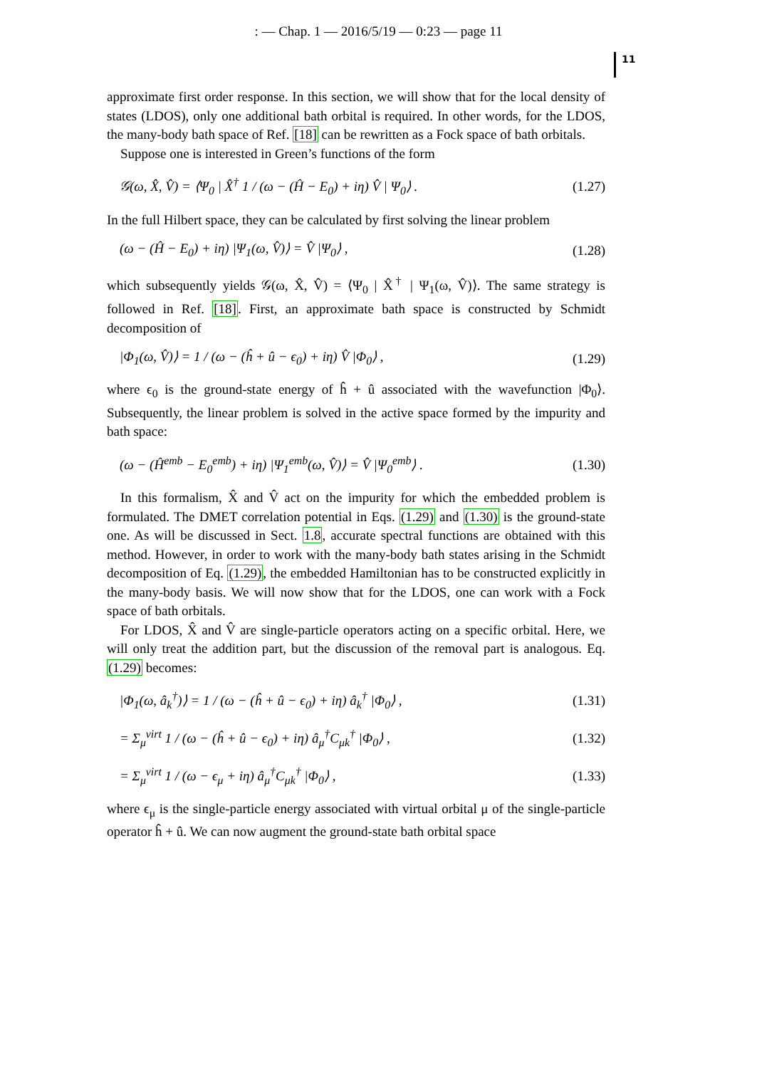: — Chap. 1 — 2016/5/19 — 0:23 — page 11
11
approximate first order response. In this section, we will show that for the local density of states (LDOS), only one additional bath orbital is required. In other words, for the LDOS, the many-body bath space of Ref. [18] can be rewritten as a Fock space of bath orbitals.
Suppose one is interested in Green’s functions of the form
𝒢(ω, X̂, V̂) = ⟨Ψ<sub>0</sub> | X̂<sup>†</sup> 1 / (ω − (Ĥ − E<sub>0</sub>) + iη) V̂ | Ψ<sub>0</sub>⟩ . (1.27)
In the full Hilbert space, they can be calculated by first solving the linear problem
(ω − (Ĥ − E<sub>0</sub>) + iη) |Ψ<sub>1</sub>(ω, V̂)⟩ = V̂ |Ψ<sub>0</sub>⟩ , (1.28)
which subsequently yields 𝒢(ω, X̂, V̂) = ⟨Ψ<sub>0</sub> | X̂<sup>†</sup> | Ψ<sub>1</sub>(ω, V̂)⟩. The same strategy is followed in Ref. [18]. First, an approximate bath space is constructed by Schmidt decomposition of
|Φ<sub>1</sub>(ω, V̂)⟩ = 1 / (ω − (ĥ + û − ϵ<sub>0</sub>) + iη) V̂ |Φ<sub>0</sub>⟩ , (1.29)
where ϵ<sub>0</sub> is the ground-state energy of ĥ + û associated with the wavefunction |Φ<sub>0</sub>⟩. Subsequently, the linear problem is solved in the active space formed by the impurity and bath space:
(ω − (Ĥ<sup>emb</sup> − E<sub>0</sub><sup>emb</sup>) + iη) |Ψ<sub>1</sub><sup>emb</sup>(ω, V̂)⟩ = V̂ |Ψ<sub>0</sub><sup>emb</sup>⟩ . (1.30)
In this formalism, X̂ and V̂ act on the impurity for which the embedded problem is formulated. The DMET correlation potential in Eqs. (1.29) and (1.30) is the ground-state one. As will be discussed in Sect. 1.8, accurate spectral functions are obtained with this method. However, in order to work with the many-body bath states arising in the Schmidt decomposition of Eq. (1.29), the embedded Hamiltonian has to be constructed explicitly in the many-body basis. We will now show that for the LDOS, one can work with a Fock space of bath orbitals.
For LDOS, X̂ and V̂ are single-particle operators acting on a specific orbital. Here, we will only treat the addition part, but the discussion of the removal part is analogous. Eq. (1.29) becomes:
|Φ<sub>1</sub>(ω, â<sub>k</sub><sup>†</sup>)⟩ = 1 / (ω − (ĥ + û − ϵ<sub>0</sub>) + iη) â<sub>k</sub><sup>†</sup> |Φ<sub>0</sub>⟩ , (1.31)
= Σ<sub>μ</sub><sup>virt</sup> 1 / (ω − (ĥ + û − ϵ<sub>0</sub>) + iη) â<sub>μ</sub><sup>†</sup>C<sub>μk</sub><sup>†</sup> |Φ<sub>0</sub>⟩ , (1.32)
= Σ<sub>μ</sub><sup>virt</sup> 1 / (ω − ϵ<sub>μ</sub> + iη) â<sub>μ</sub><sup>†</sup>C<sub>μk</sub><sup>†</sup> |Φ<sub>0</sub>⟩ , (1.33)
where ϵ<sub>μ</sub> is the single-particle energy associated with virtual orbital μ of the single-particle operator ĥ + û. We can now augment the ground-state bath orbital space